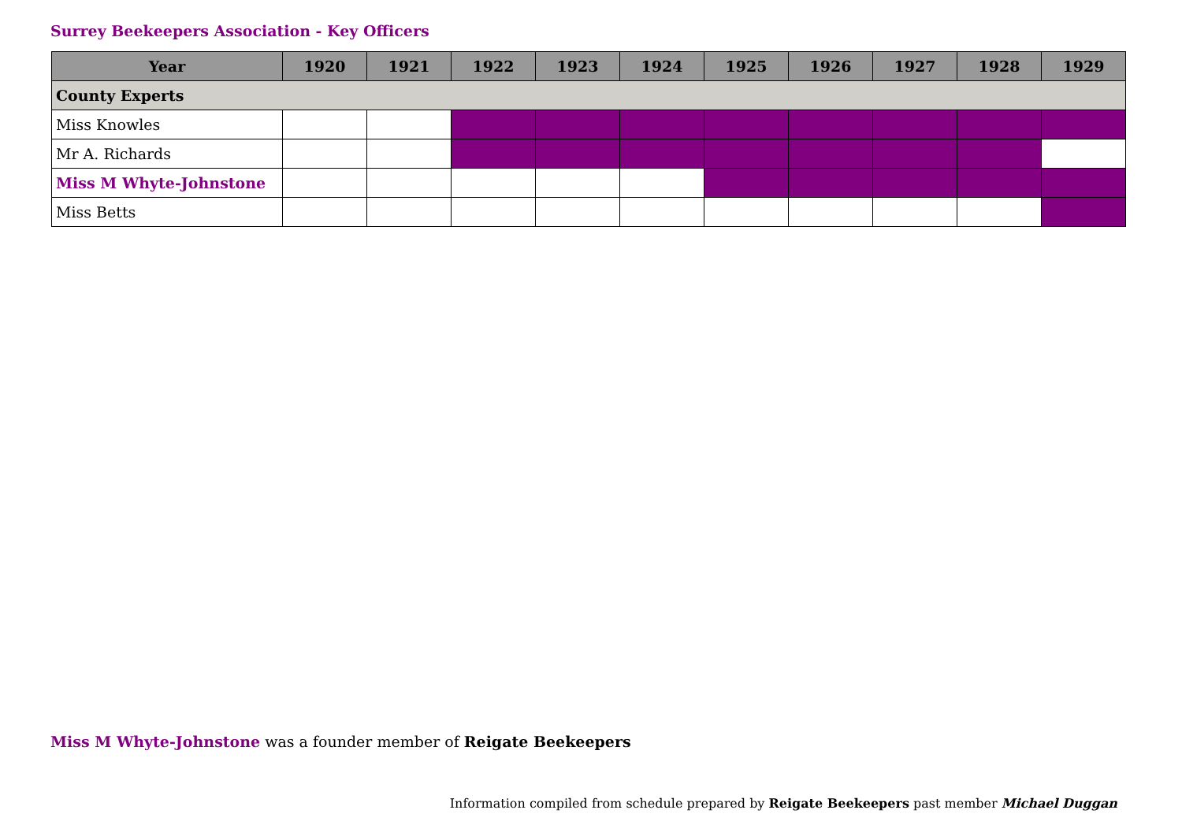Surrey Beekeepers Association - Key Officers
| Year | 1920 | 1921 | 1922 | 1923 | 1924 | 1925 | 1926 | 1927 | 1928 | 1929 |
| --- | --- | --- | --- | --- | --- | --- | --- | --- | --- | --- |
| County Experts | | | | | | | | | | |
| Miss Knowles | | | | | | | | | | |
| Mr A. Richards | | | | | | | | | | |
| Miss M Whyte-Johnstone | | | | | | | | | | |
| Miss Betts | | | | | | | | | | |
Miss M Whyte-Johnstone was a founder member of Reigate Beekeepers
Information compiled from schedule prepared by Reigate Beekeepers past member Michael Duggan